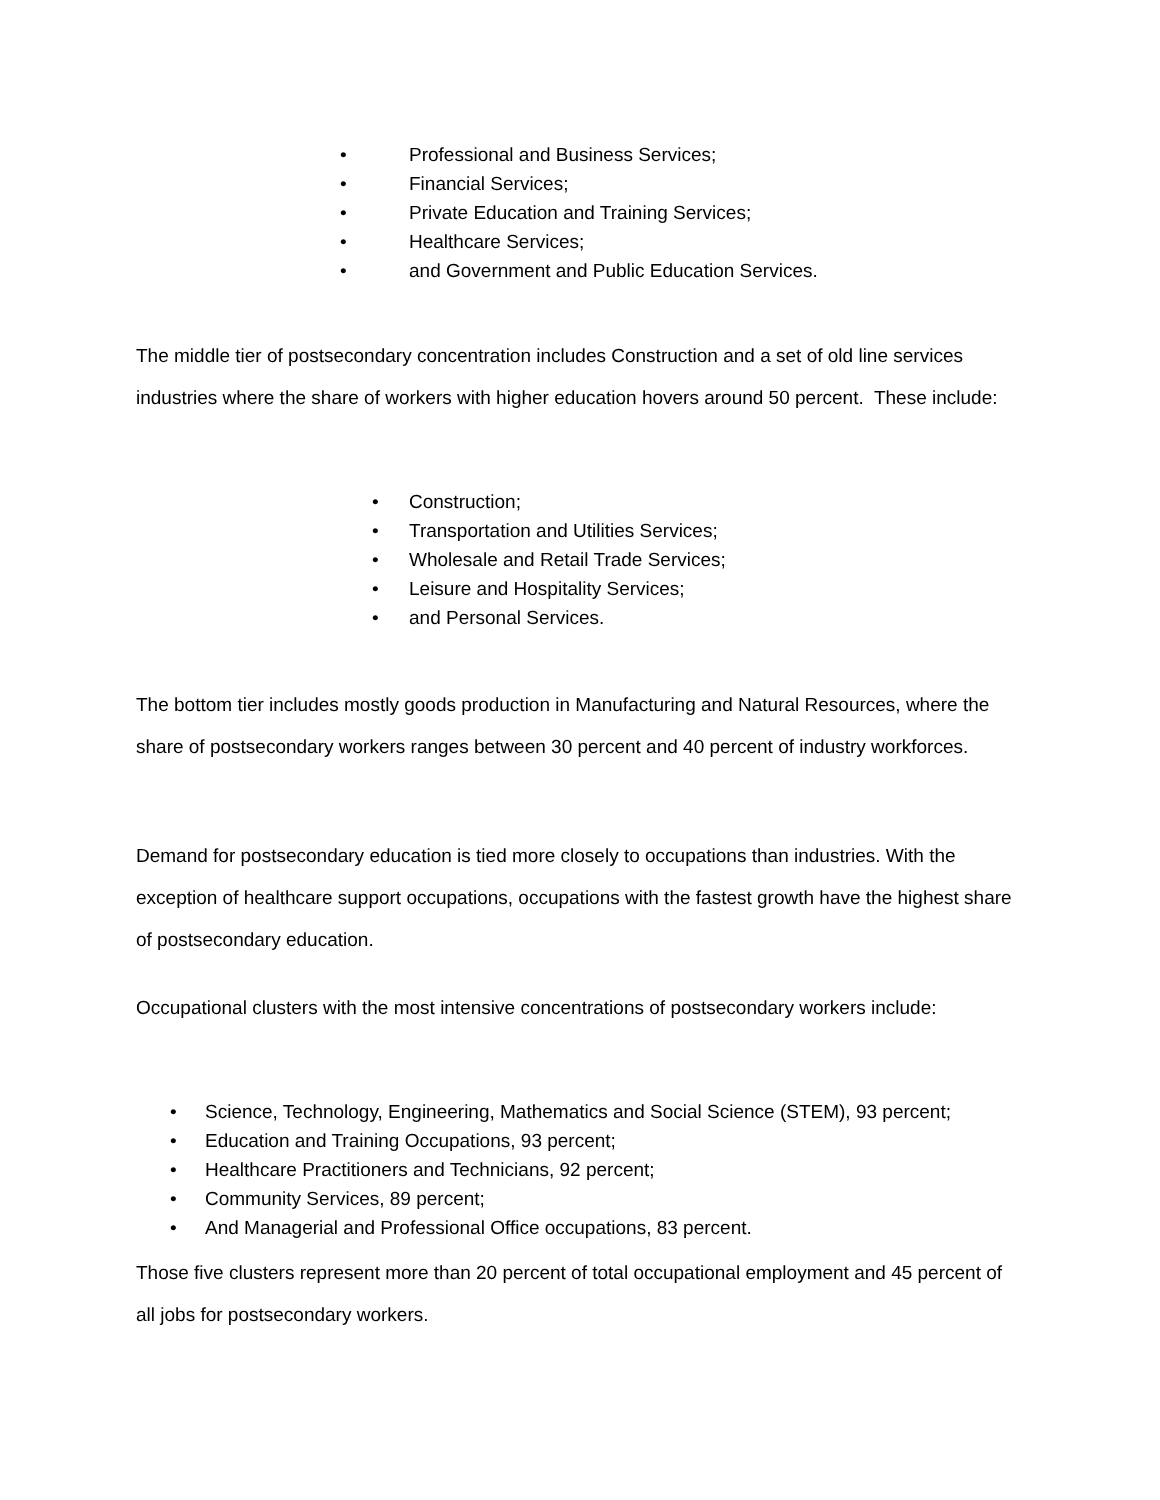• Professional and Business Services;
• Financial Services;
• Private Education and Training Services;
• Healthcare Services;
• and Government and Public Education Services.
The middle tier of postsecondary concentration includes Construction and a set of old line services industries where the share of workers with higher education hovers around 50 percent. These include:
• Construction;
• Transportation and Utilities Services;
• Wholesale and Retail Trade Services;
• Leisure and Hospitality Services;
• and Personal Services.
The bottom tier includes mostly goods production in Manufacturing and Natural Resources, where the share of postsecondary workers ranges between 30 percent and 40 percent of industry workforces.
Demand for postsecondary education is tied more closely to occupations than industries. With the exception of healthcare support occupations, occupations with the fastest growth have the highest share of postsecondary education.
Occupational clusters with the most intensive concentrations of postsecondary workers include:
• Science, Technology, Engineering, Mathematics and Social Science (STEM), 93 percent;
• Education and Training Occupations, 93 percent;
• Healthcare Practitioners and Technicians, 92 percent;
• Community Services, 89 percent;
• And Managerial and Professional Office occupations, 83 percent.
Those five clusters represent more than 20 percent of total occupational employment and 45 percent of all jobs for postsecondary workers.